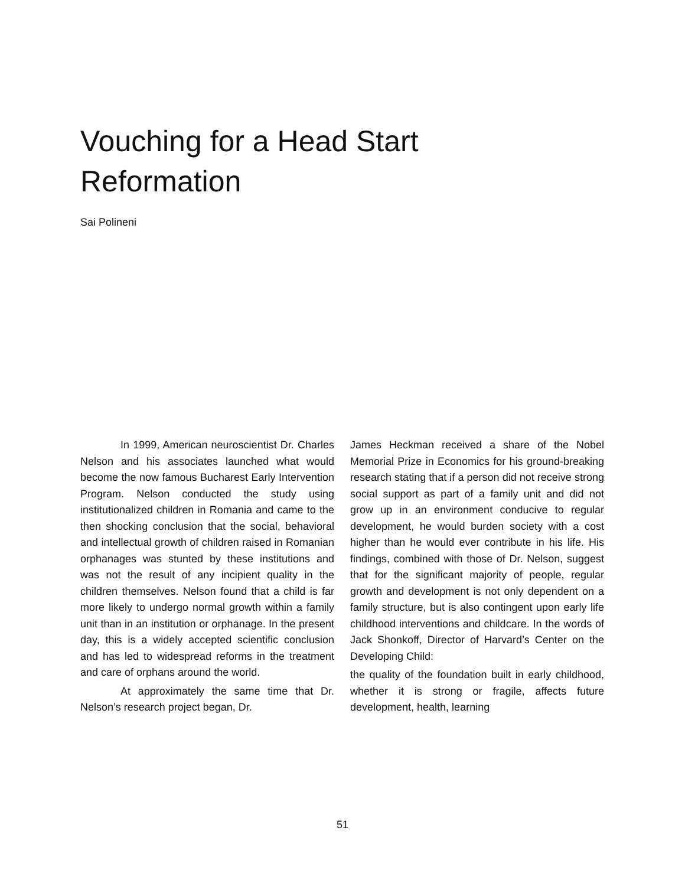Vouching for a Head Start Reformation
Sai Polineni
In 1999, American neuroscientist Dr. Charles Nelson and his associates launched what would become the now famous Bucharest Early Intervention Program. Nelson conducted the study using institutionalized children in Romania and came to the then shocking conclusion that the social, behavioral and intellectual growth of children raised in Romanian orphanages was stunted by these institutions and was not the result of any incipient quality in the children themselves. Nelson found that a child is far more likely to undergo normal growth within a family unit than in an institution or orphanage. In the present day, this is a widely accepted scientific conclusion and has led to widespread reforms in the treatment and care of orphans around the world.
At approximately the same time that Dr. Nelson’s research project began, Dr.
James Heckman received a share of the Nobel Memorial Prize in Economics for his ground-breaking research stating that if a person did not receive strong social support as part of a family unit and did not grow up in an environment conducive to regular development, he would burden society with a cost higher than he would ever contribute in his life. His findings, combined with those of Dr. Nelson, suggest that for the significant majority of people, regular growth and development is not only dependent on a family structure, but is also contingent upon early life childhood interventions and childcare. In the words of Jack Shonkoff, Director of Harvard’s Center on the Developing Child:
the quality of the foundation built in early childhood, whether it is strong or fragile, affects future development, health, learning
51